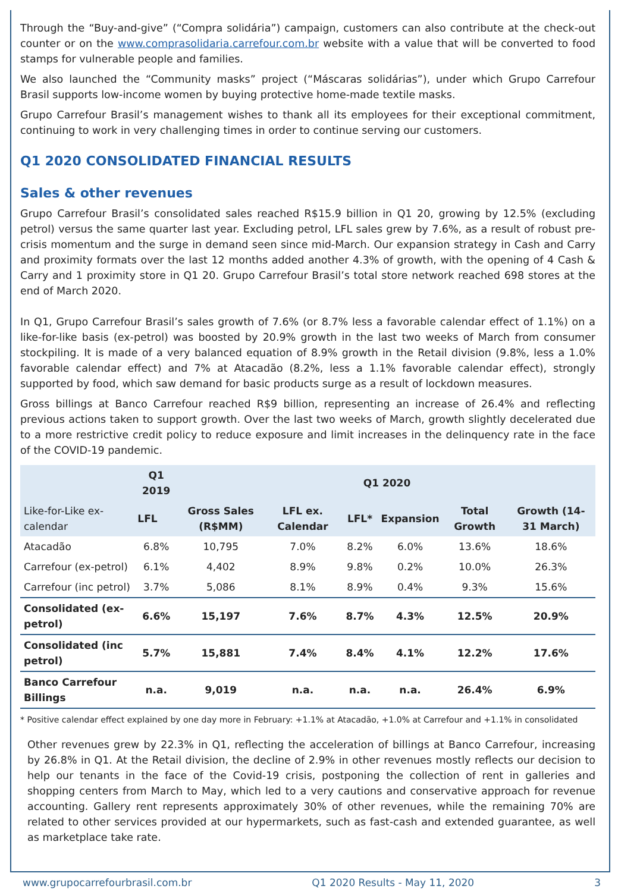Through the “Buy-and-give” (“Compra solidária”) campaign, customers can also contribute at the check-out counter or on the www.comprasolidaria.carrefour.com.br website with a value that will be converted to food stamps for vulnerable people and families.
We also launched the “Community masks” project (“Máscaras solidárias”), under which Grupo Carrefour Brasil supports low-income women by buying protective home-made textile masks.
Grupo Carrefour Brasil’s management wishes to thank all its employees for their exceptional commitment, continuing to work in very challenging times in order to continue serving our customers.
Q1 2020 CONSOLIDATED FINANCIAL RESULTS
Sales & other revenues
Grupo Carrefour Brasil’s consolidated sales reached R$15.9 billion in Q1 20, growing by 12.5% (excluding petrol) versus the same quarter last year. Excluding petrol, LFL sales grew by 7.6%, as a result of robust pre-crisis momentum and the surge in demand seen since mid-March. Our expansion strategy in Cash and Carry and proximity formats over the last 12 months added another 4.3% of growth, with the opening of 4 Cash & Carry and 1 proximity store in Q1 20. Grupo Carrefour Brasil’s total store network reached 698 stores at the end of March 2020.
In Q1, Grupo Carrefour Brasil’s sales growth of 7.6% (or 8.7% less a favorable calendar effect of 1.1%) on a like-for-like basis (ex-petrol) was boosted by 20.9% growth in the last two weeks of March from consumer stockpiling. It is made of a very balanced equation of 8.9% growth in the Retail division (9.8%, less a 1.0% favorable calendar effect) and 7% at Atacadão (8.2%, less a 1.1% favorable calendar effect), strongly supported by food, which saw demand for basic products surge as a result of lockdown measures.
Gross billings at Banco Carrefour reached R$9 billion, representing an increase of 26.4% and reflecting previous actions taken to support growth. Over the last two weeks of March, growth slightly decelerated due to a more restrictive credit policy to reduce exposure and limit increases in the delinquency rate in the face of the COVID-19 pandemic.
| Like-for-Like ex-calendar | Q1 2019 | Q1 2020 | | | | | |
| --- | --- | --- | --- | --- | --- | --- | --- |
| | LFL | Gross Sales (R$MM) | LFL ex. Calendar | LFL* | Expansion | Total Growth | Growth (14-31 March) |
| Atacadão | 6.8% | 10,795 | 7.0% | 8.2% | 6.0% | 13.6% | 18.6% |
| Carrefour (ex-petrol) | 6.1% | 4,402 | 8.9% | 9.8% | 0.2% | 10.0% | 26.3% |
| Carrefour (inc petrol) | 3.7% | 5,086 | 8.1% | 8.9% | 0.4% | 9.3% | 15.6% |
| Consolidated (ex-petrol) | 6.6% | 15,197 | 7.6% | 8.7% | 4.3% | 12.5% | 20.9% |
| Consolidated (inc petrol) | 5.7% | 15,881 | 7.4% | 8.4% | 4.1% | 12.2% | 17.6% |
| Banco Carrefour Billings | n.a. | 9,019 | n.a. | n.a. | n.a. | 26.4% | 6.9% |
* Positive calendar effect explained by one day more in February: +1.1% at Atacadão, +1.0% at Carrefour and +1.1% in consolidated
Other revenues grew by 22.3% in Q1, reflecting the acceleration of billings at Banco Carrefour, increasing by 26.8% in Q1. At the Retail division, the decline of 2.9% in other revenues mostly reflects our decision to help our tenants in the face of the Covid-19 crisis, postponing the collection of rent in galleries and shopping centers from March to May, which led to a very cautions and conservative approach for revenue accounting. Gallery rent represents approximately 30% of other revenues, while the remaining 70% are related to other services provided at our hypermarkets, such as fast-cash and extended guarantee, as well as marketplace take rate.
www.grupocarrefourbrasil.com.br Q1 2020 Results - May 11, 2020 3